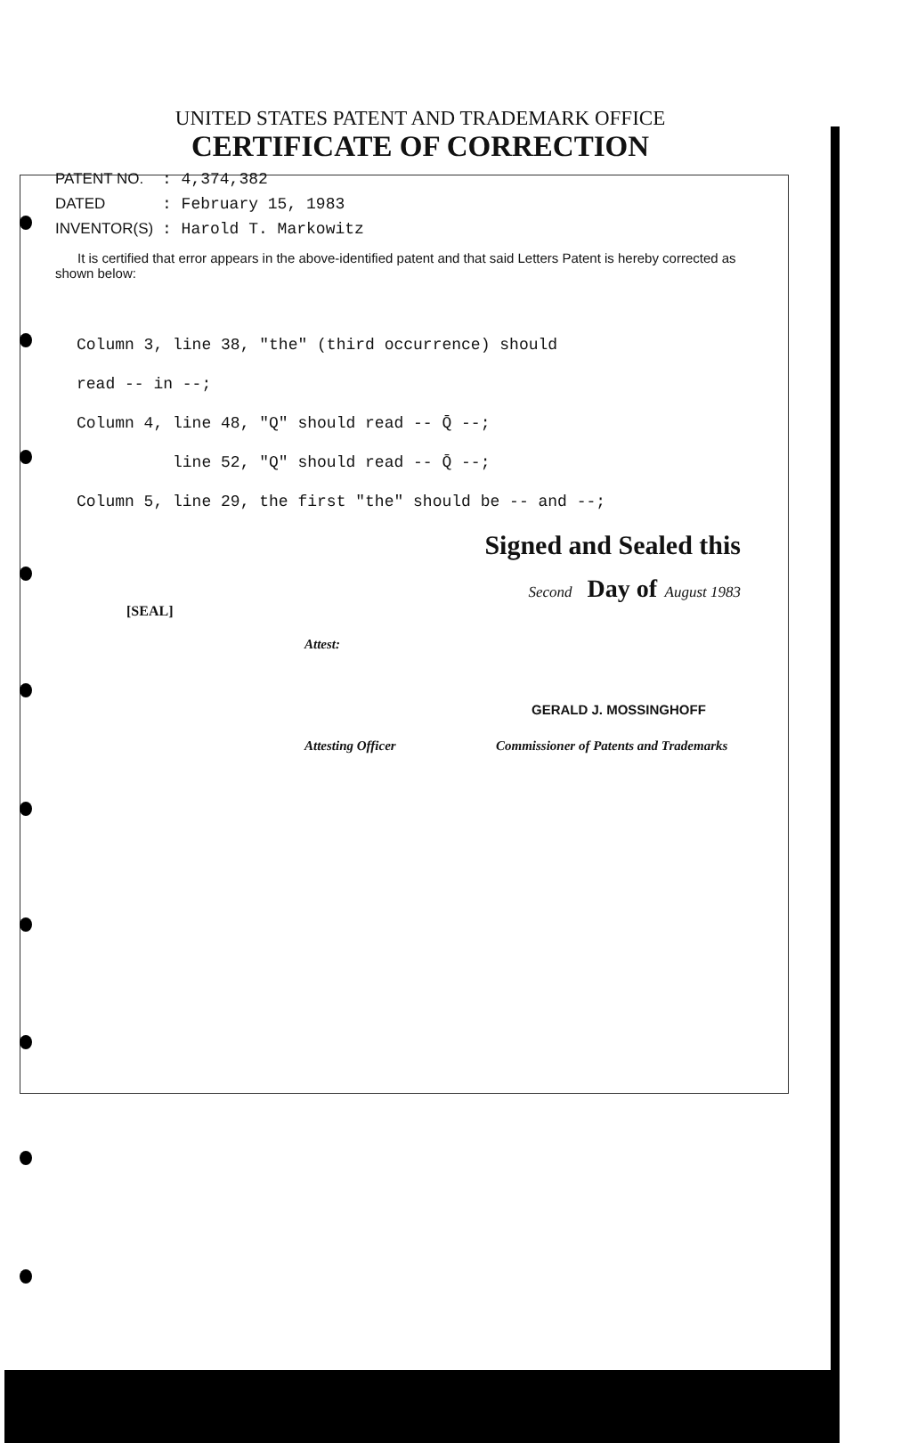UNITED STATES PATENT AND TRADEMARK OFFICE
CERTIFICATE OF CORRECTION
PATENT NO.: 4,374,382
DATED: February 15, 1983
INVENTOR(S): Harold T. Markowitz
It is certified that error appears in the above-identified patent and that said Letters Patent is hereby corrected as shown below:
Column 3, line 38, "the" (third occurrence) should
read -- in --;
Column 4, line 48, "Q" should read -- Q̄ --;
line 52, "Q" should read -- Q̄ --;
Column 5, line 29, the first "the" should be -- and --;
Signed and Sealed this
Second Day of August 1983
[SEAL]
Attest:
GERALD J. MOSSINGHOFF
Attesting Officer Commissioner of Patents and Trademarks